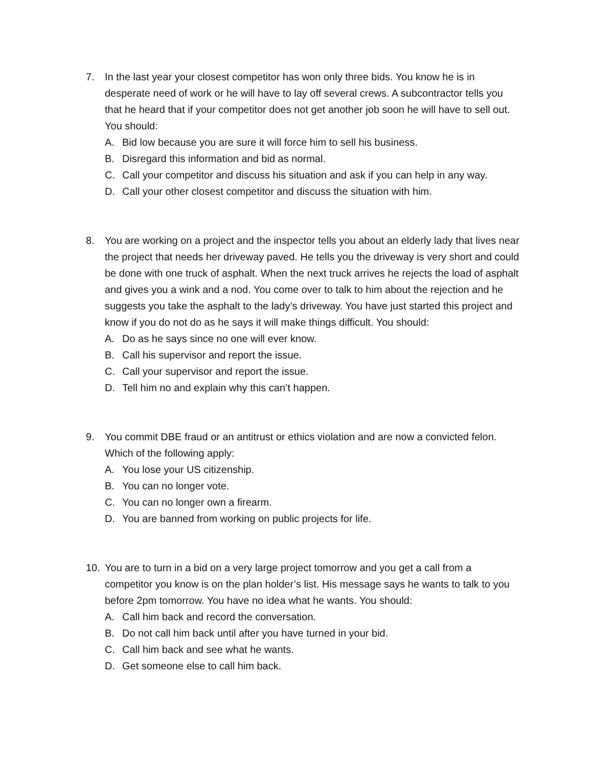7. In the last year your closest competitor has won only three bids. You know he is in desperate need of work or he will have to lay off several crews. A subcontractor tells you that he heard that if your competitor does not get another job soon he will have to sell out. You should:
A. Bid low because you are sure it will force him to sell his business.
B. Disregard this information and bid as normal.
C. Call your competitor and discuss his situation and ask if you can help in any way.
D. Call your other closest competitor and discuss the situation with him.
8. You are working on a project and the inspector tells you about an elderly lady that lives near the project that needs her driveway paved. He tells you the driveway is very short and could be done with one truck of asphalt. When the next truck arrives he rejects the load of asphalt and gives you a wink and a nod. You come over to talk to him about the rejection and he suggests you take the asphalt to the lady’s driveway. You have just started this project and know if you do not do as he says it will make things difficult. You should:
A. Do as he says since no one will ever know.
B. Call his supervisor and report the issue.
C. Call your supervisor and report the issue.
D. Tell him no and explain why this can’t happen.
9. You commit DBE fraud or an antitrust or ethics violation and are now a convicted felon. Which of the following apply:
A. You lose your US citizenship.
B. You can no longer vote.
C. You can no longer own a firearm.
D. You are banned from working on public projects for life.
10. You are to turn in a bid on a very large project tomorrow and you get a call from a competitor you know is on the plan holder’s list. His message says he wants to talk to you before 2pm tomorrow. You have no idea what he wants. You should:
A. Call him back and record the conversation.
B. Do not call him back until after you have turned in your bid.
C. Call him back and see what he wants.
D. Get someone else to call him back.